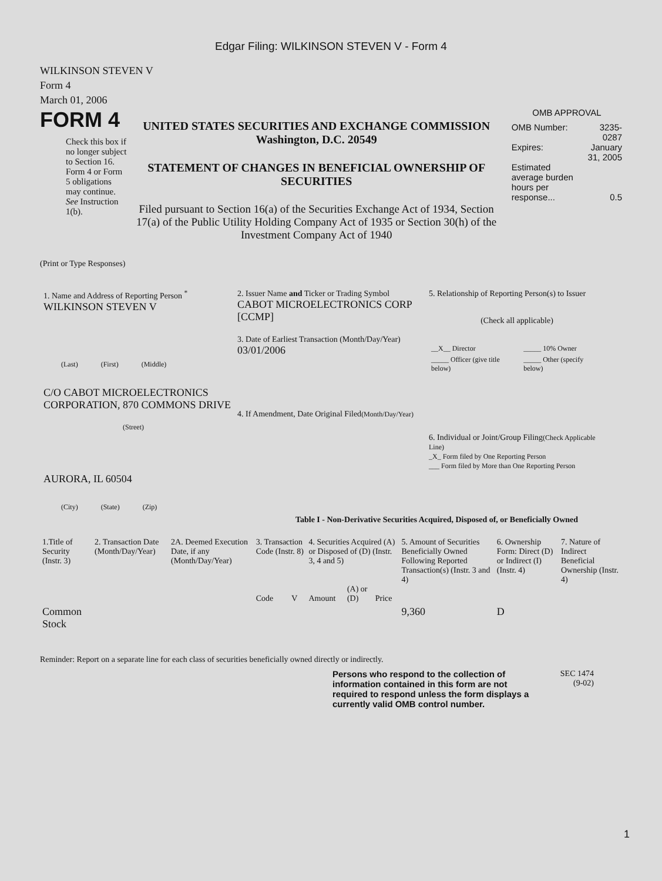Edgar Filing: WILKINSON STEVEN V - Form 4
WILKINSON STEVEN V
Form 4
March 01, 2006
FORM 4
Check this box if no longer subject to Section 16. Form 4 or Form 5 obligations may continue. See Instruction 1(b).
UNITED STATES SECURITIES AND EXCHANGE COMMISSION
Washington, D.C. 20549
STATEMENT OF CHANGES IN BENEFICIAL OWNERSHIP OF SECURITIES
Filed pursuant to Section 16(a) of the Securities Exchange Act of 1934, Section 17(a) of the Public Utility Holding Company Act of 1935 or Section 30(h) of the Investment Company Act of 1940
OMB APPROVAL
| OMB Number: | 3235-0287 |
| Expires: | January 31, 2005 |
| Estimated average burden hours per response... | 0.5 |
(Print or Type Responses)
1. Name and Address of Reporting Person <sup>*</sup>
WILKINSON STEVEN V
(Last) (First) (Middle)
C/O CABOT MICROELECTRONICS CORPORATION, 870 COMMONS DRIVE
(Street)
AURORA, IL 60504
(City) (State) (Zip)
2. Issuer Name and Ticker or Trading Symbol
CABOT MICROELECTRONICS CORP [CCMP]
3. Date of Earliest Transaction (Month/Day/Year)
03/01/2006
4. If Amendment, Date Original Filed(Month/Day/Year)
5. Relationship of Reporting Person(s) to Issuer
(Check all applicable)
| __X__ Director | _____ 10% Owner |
| _____ Officer (give title below) | _____ Other (specify below) |
6. Individual or Joint/Group Filing(Check Applicable Line)
_X_ Form filed by One Reporting Person
___ Form filed by More than One Reporting Person
Table I - Non-Derivative Securities Acquired, Disposed of, or Beneficially Owned
| 1.Title of Security (Instr. 3) | 2. Transaction Date (Month/Day/Year) | 2A. Deemed Execution Date, if any (Month/Day/Year) | 3. Transaction Code (Instr. 8) | | 4. Securities Acquired (A) or Disposed of (D) (Instr. 3, 4 and 5) | | | 5. Amount of Securities Beneficially Owned Following Reported Transaction(s) (Instr. 3 and 4) | 6. Ownership Form: Direct (D) or Indirect (I) (Instr. 4) | 7. Nature of Indirect Beneficial Ownership (Instr. 4) |
| --- | --- | --- | --- | --- | --- | --- | --- | --- | --- | --- |
| | | | Code | V | Amount | (A) or (D) | Price | | | |
| Common Stock | | | | | | | | 9,360 | D | |
Reminder: Report on a separate line for each class of securities beneficially owned directly or indirectly.
Persons who respond to the collection of information contained in this form are not required to respond unless the form displays a currently valid OMB control number.
SEC 1474
(9-02)
1